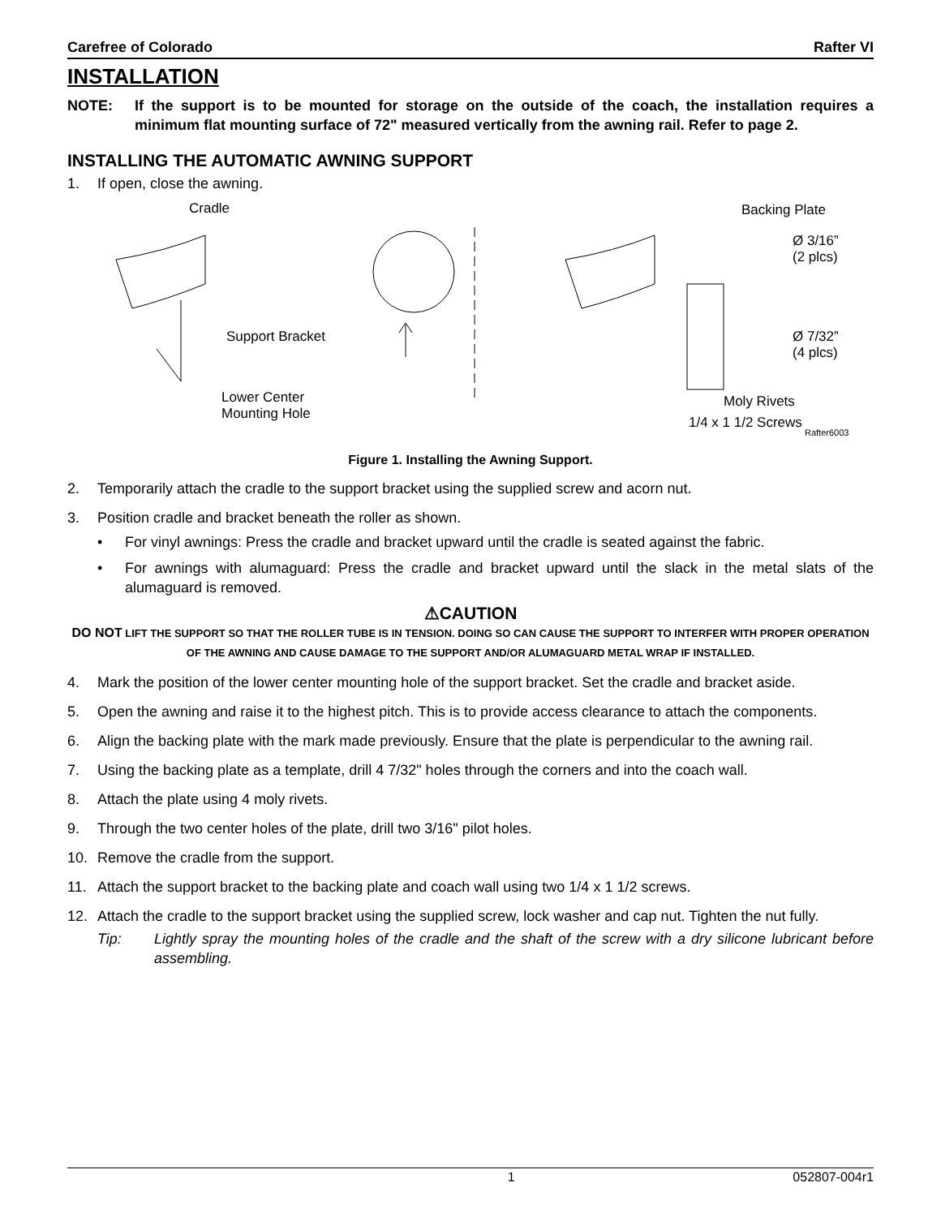Carefree of Colorado Rafter VI
INSTALLATION
NOTE: If the support is to be mounted for storage on the outside of the coach, the installation requires a minimum flat mounting surface of 72" measured vertically from the awning rail. Refer to page 2.
INSTALLING THE AUTOMATIC AWNING SUPPORT
1. If open, close the awning.
Cradle
Support Bracket
Lower Center
Mounting Hole
Backing Plate
Ø 3/16”
(2 plcs)
Ø 7/32”
(4 plcs)
Moly Rivets
1/4 x 1 1/2 Screws
Rafter6003
Figure 1. Installing the Awning Support.
2. Temporarily attach the cradle to the support bracket using the supplied screw and acorn nut.
3. Position cradle and bracket beneath the roller as shown.
• For vinyl awnings: Press the cradle and bracket upward until the cradle is seated against the fabric.
• For awnings with alumaguard: Press the cradle and bracket upward until the slack in the metal slats of the alumaguard is removed.
⚠CAUTION
DO NOT LIFT THE SUPPORT SO THAT THE ROLLER TUBE IS IN TENSION. DOING SO CAN CAUSE THE SUPPORT TO INTERFER WITH PROPER OPERATION OF THE AWNING AND CAUSE DAMAGE TO THE SUPPORT AND/OR ALUMAGUARD METAL WRAP IF INSTALLED.
4. Mark the position of the lower center mounting hole of the support bracket. Set the cradle and bracket aside.
5. Open the awning and raise it to the highest pitch. This is to provide access clearance to attach the components.
6. Align the backing plate with the mark made previously. Ensure that the plate is perpendicular to the awning rail.
7. Using the backing plate as a template, drill 4 7/32" holes through the corners and into the coach wall.
8. Attach the plate using 4 moly rivets.
9. Through the two center holes of the plate, drill two 3/16" pilot holes.
10. Remove the cradle from the support.
11. Attach the support bracket to the backing plate and coach wall using two 1/4 x 1 1/2 screws.
12. Attach the cradle to the support bracket using the supplied screw, lock washer and cap nut. Tighten the nut fully.
Tip: Lightly spray the mounting holes of the cradle and the shaft of the screw with a dry silicone lubricant before assembling.
1 052807-004r1